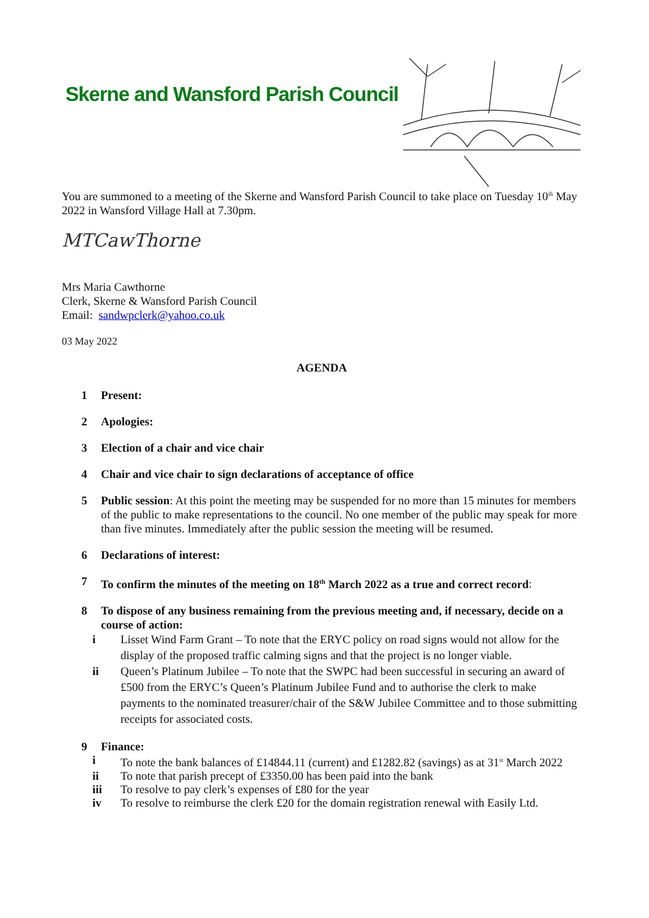Skerne and Wansford Parish Council
You are summoned to a meeting of the Skerne and Wansford Parish Council to take place on Tuesday 10<sup>th</sup> May 2022 in Wansford Village Hall at 7.30pm.
MTCawThorne
Mrs Maria Cawthorne
Clerk, Skerne & Wansford Parish Council
Email: sandwpclerk@yahoo.co.uk
03 May 2022
AGENDA
1 Present:
2 Apologies:
3 Election of a chair and vice chair
4 Chair and vice chair to sign declarations of acceptance of office
5 Public session: At this point the meeting may be suspended for no more than 15 minutes for members of the public to make representations to the council. No one member of the public may speak for more than five minutes. Immediately after the public session the meeting will be resumed.
6 Declarations of interest:
7 To confirm the minutes of the meeting on 18<sup>th</sup> March 2022 as a true and correct record:
8 To dispose of any business remaining from the previous meeting and, if necessary, decide on a course of action:
i Lisset Wind Farm Grant – To note that the ERYC policy on road signs would not allow for the display of the proposed traffic calming signs and that the project is no longer viable.
ii Queen’s Platinum Jubilee – To note that the SWPC had been successful in securing an award of £500 from the ERYC’s Queen’s Platinum Jubilee Fund and to authorise the clerk to make payments to the nominated treasurer/chair of the S&W Jubilee Committee and to those submitting receipts for associated costs.
9 Finance:
i To note the bank balances of £14844.11 (current) and £1282.82 (savings) as at 31<sup>st</sup> March 2022
ii To note that parish precept of £3350.00 has been paid into the bank
iii To resolve to pay clerk’s expenses of £80 for the year
iv To resolve to reimburse the clerk £20 for the domain registration renewal with Easily Ltd.